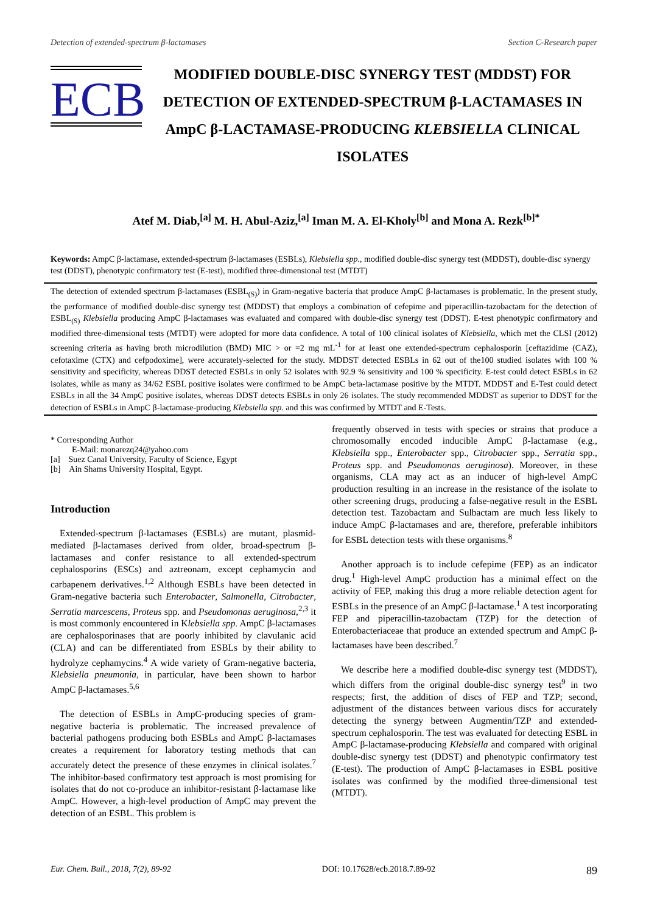Detection of extended-spectrum β-lactamases Section C-Research paper
ECB
MODIFIED DOUBLE-DISC SYNERGY TEST (MDDST) FOR DETECTION OF EXTENDED-SPECTRUM β-LACTAMASES IN AmpC β-LACTAMASE-PRODUCING KLEBSIELLA CLINICAL ISOLATES
Atef M. Diab,<sup>[a]</sup> M. H. Abul-Aziz,<sup>[a]</sup> Iman M. A. El-Kholy<sup>[b]</sup> and Mona A. Rezk<sup>[b]*</sup>
Keywords: AmpC β-lactamase, extended-spectrum β-lactamases (ESBLs), Klebsiella spp., modified double-disc synergy test (MDDST), double-disc synergy test (DDST), phenotypic confirmatory test (E-test), modified three-dimensional test (MTDT)
The detection of extended spectrum β-lactamases (ESBL<sub>(S)</sub>) in Gram-negative bacteria that produce AmpC β-lactamases is problematic. In the present study, the performance of modified double-disc synergy test (MDDST) that employs a combination of cefepime and piperacillin-tazobactam for the detection of ESBL<sub>(S)</sub> Klebsiella producing AmpC β-lactamases was evaluated and compared with double-disc synergy test (DDST). E-test phenotypic confirmatory and modified three-dimensional tests (MTDT) were adopted for more data confidence. A total of 100 clinical isolates of Klebsiella, which met the CLSI (2012) screening criteria as having broth microdilution (BMD) MIC > or =2 mg mL<sup>-1</sup> for at least one extended-spectrum cephalosporin [ceftazidime (CAZ), cefotaxime (CTX) and cefpodoxime], were accurately-selected for the study. MDDST detected ESBLs in 62 out of the100 studied isolates with 100 % sensitivity and specificity, whereas DDST detected ESBLs in only 52 isolates with 92.9 % sensitivity and 100 % specificity. E-test could detect ESBLs in 62 isolates, while as many as 34/62 ESBL positive isolates were confirmed to be AmpC beta-lactamase positive by the MTDT. MDDST and E-Test could detect ESBLs in all the 34 AmpC positive isolates, whereas DDST detects ESBLs in only 26 isolates. The study recommended MDDST as superior to DDST for the detection of ESBLs in AmpC β-lactamase-producing Klebsiella spp. and this was confirmed by MTDT and E-Tests.
* Corresponding Author
E-Mail: monarezq24@yahoo.com
[a] Suez Canal University, Faculty of Science, Egypt
[b] Ain Shams University Hospital, Egypt.
Introduction
Extended-spectrum β-lactamases (ESBLs) are mutant, plasmid-mediated β-lactamases derived from older, broad-spectrum β-lactamases and confer resistance to all extended-spectrum cephalosporins (ESCs) and aztreonam, except cephamycin and carbapenem derivatives.<sup>1,2</sup> Although ESBLs have been detected in Gram-negative bacteria such Enterobacter, Salmonella, Citrobacter, Serratia marcescens, Proteus spp. and Pseudomonas aeruginosa,<sup>2,3</sup> it is most commonly encountered in Klebsiella spp. AmpC β-lactamases are cephalosporinases that are poorly inhibited by clavulanic acid (CLA) and can be differentiated from ESBLs by their ability to hydrolyze cephamycins.<sup>4</sup> A wide variety of Gram-negative bacteria, Klebsiella pneumonia, in particular, have been shown to harbor AmpC β-lactamases.<sup>5,6</sup>
The detection of ESBLs in AmpC-producing species of gram-negative bacteria is problematic. The increased prevalence of bacterial pathogens producing both ESBLs and AmpC β-lactamases creates a requirement for laboratory testing methods that can accurately detect the presence of these enzymes in clinical isolates.<sup>7</sup> The inhibitor-based confirmatory test approach is most promising for isolates that do not co-produce an inhibitor-resistant β-lactamase like AmpC. However, a high-level production of AmpC may prevent the detection of an ESBL. This problem is
frequently observed in tests with species or strains that produce a chromosomally encoded inducible AmpC β-lactamase (e.g., Klebsiella spp., Enterobacter spp., Citrobacter spp., Serratia spp., Proteus spp. and Pseudomonas aeruginosa). Moreover, in these organisms, CLA may act as an inducer of high-level AmpC production resulting in an increase in the resistance of the isolate to other screening drugs, producing a false-negative result in the ESBL detection test. Tazobactam and Sulbactam are much less likely to induce AmpC β-lactamases and are, therefore, preferable inhibitors for ESBL detection tests with these organisms.<sup>8</sup>
Another approach is to include cefepime (FEP) as an indicator drug.<sup>1</sup> High-level AmpC production has a minimal effect on the activity of FEP, making this drug a more reliable detection agent for ESBLs in the presence of an AmpC β-lactamase.<sup>1</sup> A test incorporating FEP and piperacillin-tazobactam (TZP) for the detection of Enterobacteriaceae that produce an extended spectrum and AmpC β-lactamases have been described.<sup>7</sup>
We describe here a modified double-disc synergy test (MDDST), which differs from the original double-disc synergy test<sup>9</sup> in two respects; first, the addition of discs of FEP and TZP; second, adjustment of the distances between various discs for accurately detecting the synergy between Augmentin/TZP and extended-spectrum cephalosporin. The test was evaluated for detecting ESBL in AmpC β-lactamase-producing Klebsiella and compared with original double-disc synergy test (DDST) and phenotypic confirmatory test (E-test). The production of AmpC β-lactamases in ESBL positive isolates was confirmed by the modified three-dimensional test (MTDT).
Eur. Chem. Bull., 2018, 7(2), 89-92 DOI: 10.17628/ecb.2018.7.89-92 89